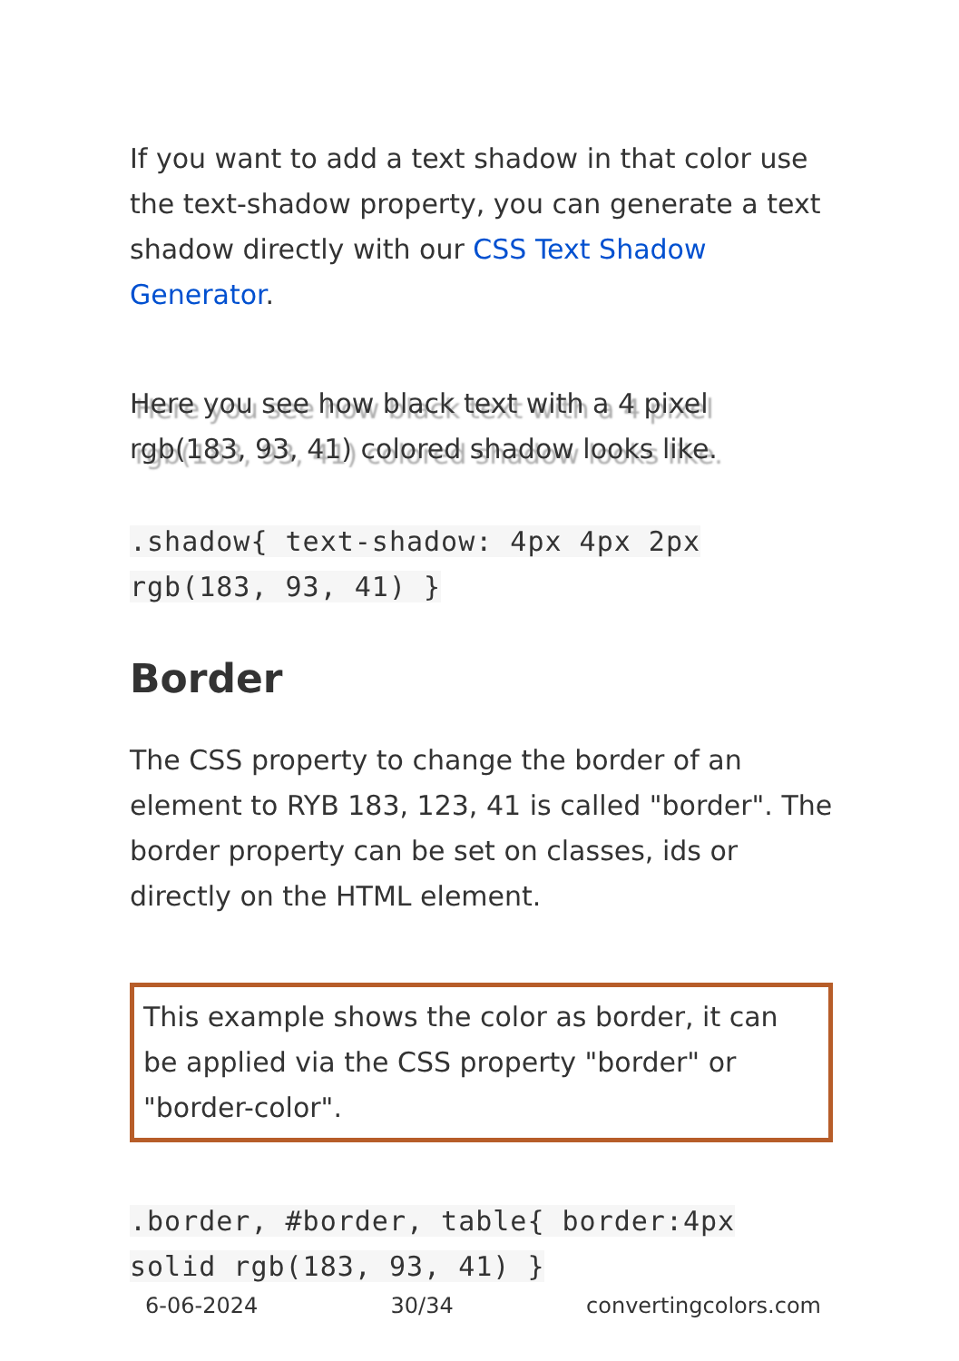If you want to add a text shadow in that color use the text-shadow property, you can generate a text shadow directly with our CSS Text Shadow Generator.
Here you see how black text with a 4 pixel rgb(183, 93, 41) colored shadow looks like.
.shadow{ text-shadow: 4px 4px 2px rgb(183, 93, 41) }
Border
The CSS property to change the border of an element to RYB 183, 123, 41 is called "border". The border property can be set on classes, ids or directly on the HTML element.
This example shows the color as border, it can be applied via the CSS property "border" or "border-color".
.border, #border, table{ border:4px solid rgb(183, 93, 41) }
6-06-2024 30/34 convertingcolors.com